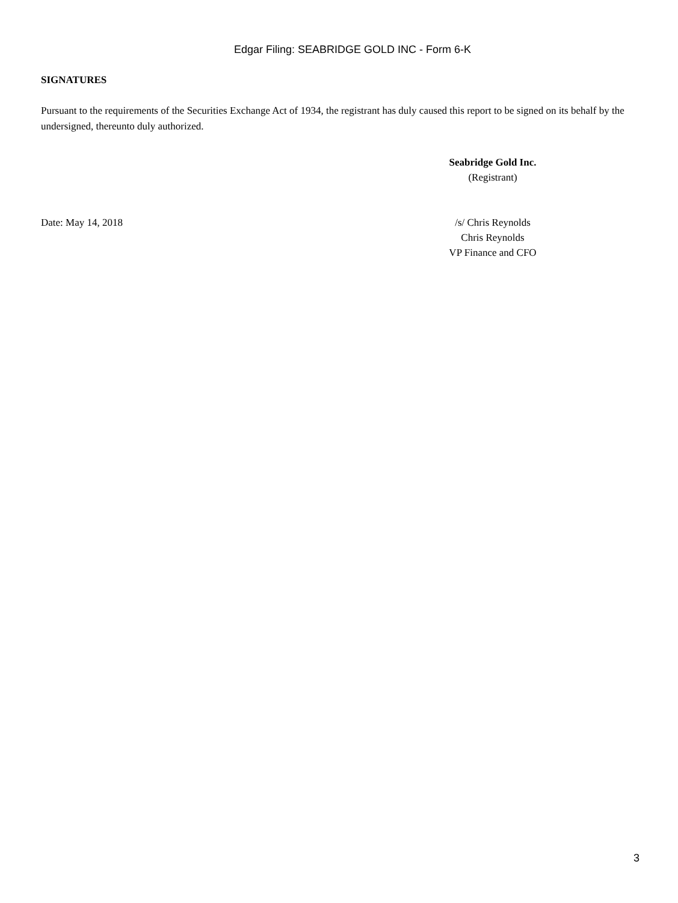Edgar Filing: SEABRIDGE GOLD INC - Form 6-K
SIGNATURES
Pursuant to the requirements of the Securities Exchange Act of 1934, the registrant has duly caused this report to be signed on its behalf by the undersigned, thereunto duly authorized.
Seabridge Gold Inc.
(Registrant)
Date: May 14, 2018 /s/ Chris Reynolds
Chris Reynolds
VP Finance and CFO
3